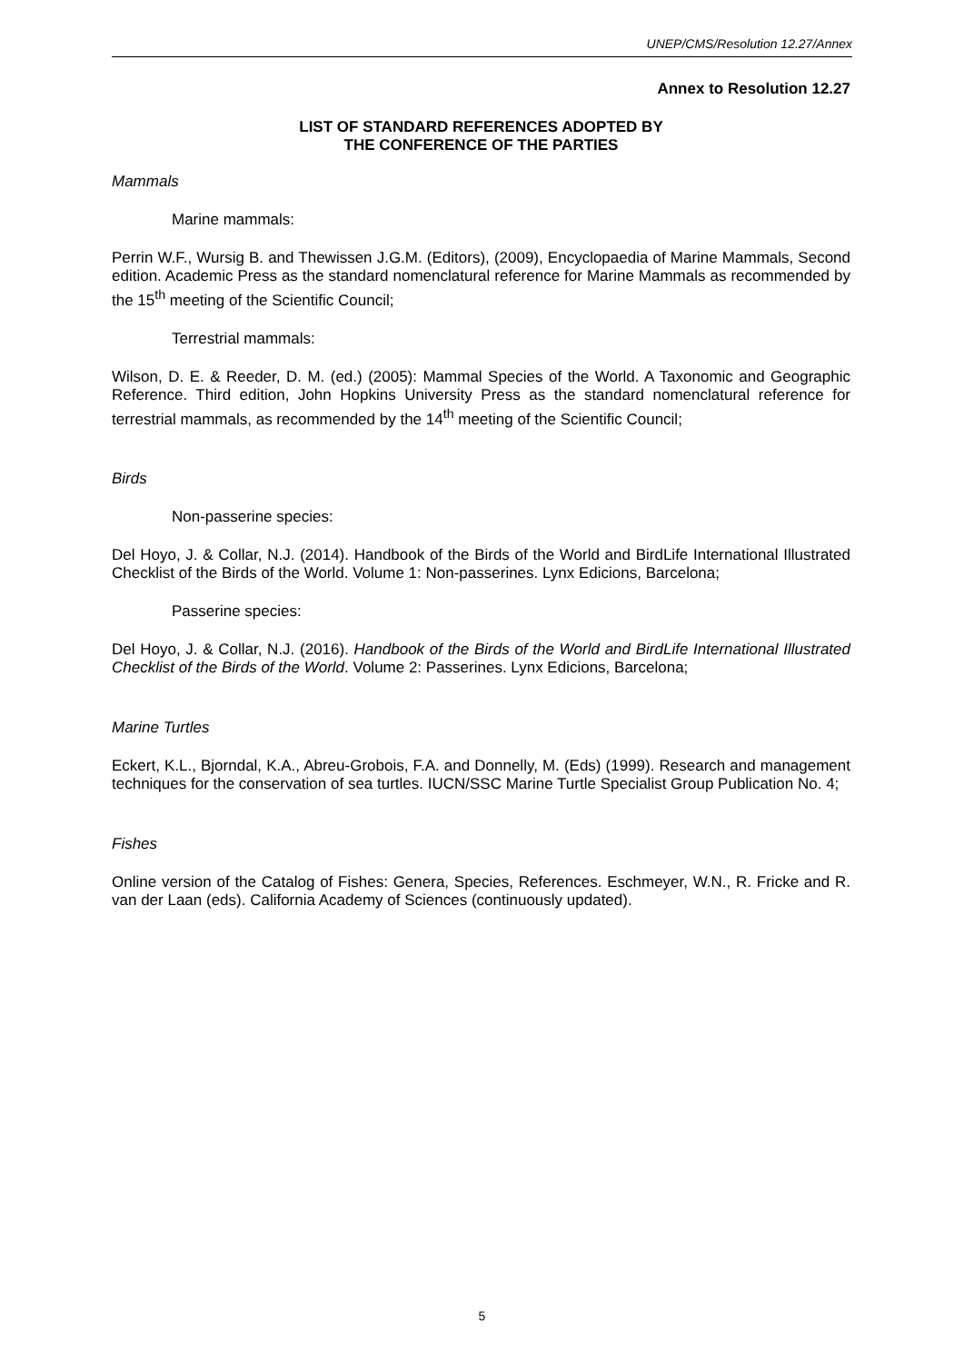UNEP/CMS/Resolution 12.27/Annex
Annex to Resolution 12.27
LIST OF STANDARD REFERENCES ADOPTED BY
THE CONFERENCE OF THE PARTIES
Mammals
Marine mammals:
Perrin W.F., Wursig B. and Thewissen J.G.M. (Editors), (2009), Encyclopaedia of Marine Mammals, Second edition. Academic Press as the standard nomenclatural reference for Marine Mammals as recommended by the 15<sup>th</sup> meeting of the Scientific Council;
Terrestrial mammals:
Wilson, D. E. & Reeder, D. M. (ed.) (2005): Mammal Species of the World. A Taxonomic and Geographic Reference. Third edition, John Hopkins University Press as the standard nomenclatural reference for terrestrial mammals, as recommended by the 14<sup>th</sup> meeting of the Scientific Council;
Birds
Non-passerine species:
Del Hoyo, J. & Collar, N.J. (2014). Handbook of the Birds of the World and BirdLife International Illustrated Checklist of the Birds of the World. Volume 1: Non-passerines. Lynx Edicions, Barcelona;
Passerine species:
Del Hoyo, J. & Collar, N.J. (2016). Handbook of the Birds of the World and BirdLife International Illustrated Checklist of the Birds of the World. Volume 2: Passerines. Lynx Edicions, Barcelona;
Marine Turtles
Eckert, K.L., Bjorndal, K.A., Abreu-Grobois, F.A. and Donnelly, M. (Eds) (1999). Research and management techniques for the conservation of sea turtles. IUCN/SSC Marine Turtle Specialist Group Publication No. 4;
Fishes
Online version of the Catalog of Fishes: Genera, Species, References. Eschmeyer, W.N., R. Fricke and R. van der Laan (eds). California Academy of Sciences (continuously updated).
5